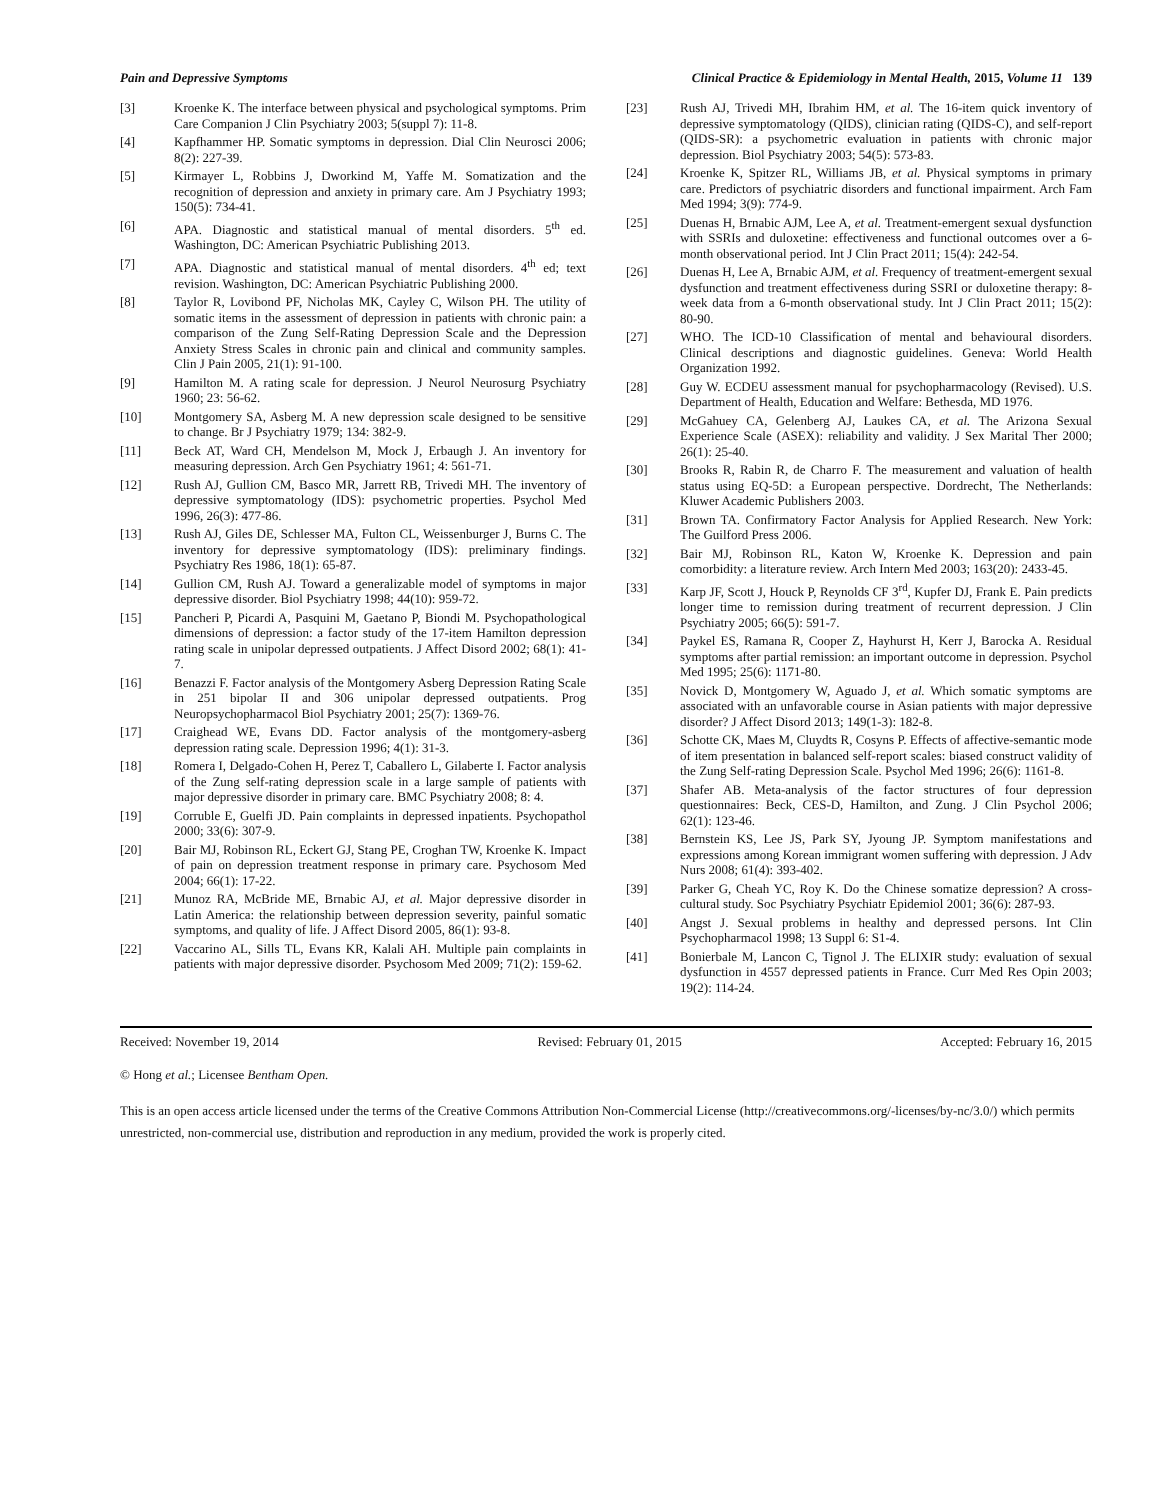Pain and Depressive Symptoms Clinical Practice & Epidemiology in Mental Health, 2015, Volume 11 139
[3] Kroenke K. The interface between physical and psychological symptoms. Prim Care Companion J Clin Psychiatry 2003; 5(suppl 7): 11-8.
[4] Kapfhammer HP. Somatic symptoms in depression. Dial Clin Neurosci 2006; 8(2): 227-39.
[5] Kirmayer L, Robbins J, Dworkind M, Yaffe M. Somatization and the recognition of depression and anxiety in primary care. Am J Psychiatry 1993; 150(5): 734-41.
[6] APA. Diagnostic and statistical manual of mental disorders. 5<sup>th</sup> ed. Washington, DC: American Psychiatric Publishing 2013.
[7] APA. Diagnostic and statistical manual of mental disorders. 4<sup>th</sup> ed; text revision. Washington, DC: American Psychiatric Publishing 2000.
[8] Taylor R, Lovibond PF, Nicholas MK, Cayley C, Wilson PH. The utility of somatic items in the assessment of depression in patients with chronic pain: a comparison of the Zung Self-Rating Depression Scale and the Depression Anxiety Stress Scales in chronic pain and clinical and community samples. Clin J Pain 2005, 21(1): 91-100.
[9] Hamilton M. A rating scale for depression. J Neurol Neurosurg Psychiatry 1960; 23: 56-62.
[10] Montgomery SA, Asberg M. A new depression scale designed to be sensitive to change. Br J Psychiatry 1979; 134: 382-9.
[11] Beck AT, Ward CH, Mendelson M, Mock J, Erbaugh J. An inventory for measuring depression. Arch Gen Psychiatry 1961; 4: 561-71.
[12] Rush AJ, Gullion CM, Basco MR, Jarrett RB, Trivedi MH. The inventory of depressive symptomatology (IDS): psychometric properties. Psychol Med 1996, 26(3): 477-86.
[13] Rush AJ, Giles DE, Schlesser MA, Fulton CL, Weissenburger J, Burns C. The inventory for depressive symptomatology (IDS): preliminary findings. Psychiatry Res 1986, 18(1): 65-87.
[14] Gullion CM, Rush AJ. Toward a generalizable model of symptoms in major depressive disorder. Biol Psychiatry 1998; 44(10): 959-72.
[15] Pancheri P, Picardi A, Pasquini M, Gaetano P, Biondi M. Psychopathological dimensions of depression: a factor study of the 17-item Hamilton depression rating scale in unipolar depressed outpatients. J Affect Disord 2002; 68(1): 41-7.
[16] Benazzi F. Factor analysis of the Montgomery Asberg Depression Rating Scale in 251 bipolar II and 306 unipolar depressed outpatients. Prog Neuropsychopharmacol Biol Psychiatry 2001; 25(7): 1369-76.
[17] Craighead WE, Evans DD. Factor analysis of the montgomery-asberg depression rating scale. Depression 1996; 4(1): 31-3.
[18] Romera I, Delgado-Cohen H, Perez T, Caballero L, Gilaberte I. Factor analysis of the Zung self-rating depression scale in a large sample of patients with major depressive disorder in primary care. BMC Psychiatry 2008; 8: 4.
[19] Corruble E, Guelfi JD. Pain complaints in depressed inpatients. Psychopathol 2000; 33(6): 307-9.
[20] Bair MJ, Robinson RL, Eckert GJ, Stang PE, Croghan TW, Kroenke K. Impact of pain on depression treatment response in primary care. Psychosom Med 2004; 66(1): 17-22.
[21] Munoz RA, McBride ME, Brnabic AJ, et al. Major depressive disorder in Latin America: the relationship between depression severity, painful somatic symptoms, and quality of life. J Affect Disord 2005, 86(1): 93-8.
[22] Vaccarino AL, Sills TL, Evans KR, Kalali AH. Multiple pain complaints in patients with major depressive disorder. Psychosom Med 2009; 71(2): 159-62.
[23] Rush AJ, Trivedi MH, Ibrahim HM, et al. The 16-item quick inventory of depressive symptomatology (QIDS), clinician rating (QIDS-C), and self-report (QIDS-SR): a psychometric evaluation in patients with chronic major depression. Biol Psychiatry 2003; 54(5): 573-83.
[24] Kroenke K, Spitzer RL, Williams JB, et al. Physical symptoms in primary care. Predictors of psychiatric disorders and functional impairment. Arch Fam Med 1994; 3(9): 774-9.
[25] Duenas H, Brnabic AJM, Lee A, et al. Treatment-emergent sexual dysfunction with SSRIs and duloxetine: effectiveness and functional outcomes over a 6-month observational period. Int J Clin Pract 2011; 15(4): 242-54.
[26] Duenas H, Lee A, Brnabic AJM, et al. Frequency of treatment-emergent sexual dysfunction and treatment effectiveness during SSRI or duloxetine therapy: 8-week data from a 6-month observational study. Int J Clin Pract 2011; 15(2): 80-90.
[27] WHO. The ICD-10 Classification of mental and behavioural disorders. Clinical descriptions and diagnostic guidelines. Geneva: World Health Organization 1992.
[28] Guy W. ECDEU assessment manual for psychopharmacology (Revised). U.S. Department of Health, Education and Welfare: Bethesda, MD 1976.
[29] McGahuey CA, Gelenberg AJ, Laukes CA, et al. The Arizona Sexual Experience Scale (ASEX): reliability and validity. J Sex Marital Ther 2000; 26(1): 25-40.
[30] Brooks R, Rabin R, de Charro F. The measurement and valuation of health status using EQ-5D: a European perspective. Dordrecht, The Netherlands: Kluwer Academic Publishers 2003.
[31] Brown TA. Confirmatory Factor Analysis for Applied Research. New York: The Guilford Press 2006.
[32] Bair MJ, Robinson RL, Katon W, Kroenke K. Depression and pain comorbidity: a literature review. Arch Intern Med 2003; 163(20): 2433-45.
[33] Karp JF, Scott J, Houck P, Reynolds CF 3<sup>rd</sup>, Kupfer DJ, Frank E. Pain predicts longer time to remission during treatment of recurrent depression. J Clin Psychiatry 2005; 66(5): 591-7.
[34] Paykel ES, Ramana R, Cooper Z, Hayhurst H, Kerr J, Barocka A. Residual symptoms after partial remission: an important outcome in depression. Psychol Med 1995; 25(6): 1171-80.
[35] Novick D, Montgomery W, Aguado J, et al. Which somatic symptoms are associated with an unfavorable course in Asian patients with major depressive disorder? J Affect Disord 2013; 149(1-3): 182-8.
[36] Schotte CK, Maes M, Cluydts R, Cosyns P. Effects of affective-semantic mode of item presentation in balanced self-report scales: biased construct validity of the Zung Self-rating Depression Scale. Psychol Med 1996; 26(6): 1161-8.
[37] Shafer AB. Meta-analysis of the factor structures of four depression questionnaires: Beck, CES-D, Hamilton, and Zung. J Clin Psychol 2006; 62(1): 123-46.
[38] Bernstein KS, Lee JS, Park SY, Jyoung JP. Symptom manifestations and expressions among Korean immigrant women suffering with depression. J Adv Nurs 2008; 61(4): 393-402.
[39] Parker G, Cheah YC, Roy K. Do the Chinese somatize depression? A cross-cultural study. Soc Psychiatry Psychiatr Epidemiol 2001; 36(6): 287-93.
[40] Angst J. Sexual problems in healthy and depressed persons. Int Clin Psychopharmacol 1998; 13 Suppl 6: S1-4.
[41] Bonierbale M, Lancon C, Tignol J. The ELIXIR study: evaluation of sexual dysfunction in 4557 depressed patients in France. Curr Med Res Opin 2003; 19(2): 114-24.
Received: November 19, 2014 Revised: February 01, 2015 Accepted: February 16, 2015
© Hong et al.; Licensee Bentham Open.
This is an open access article licensed under the terms of the Creative Commons Attribution Non-Commercial License (http://creativecommons.org/-licenses/by-nc/3.0/) which permits unrestricted, non-commercial use, distribution and reproduction in any medium, provided the work is properly cited.